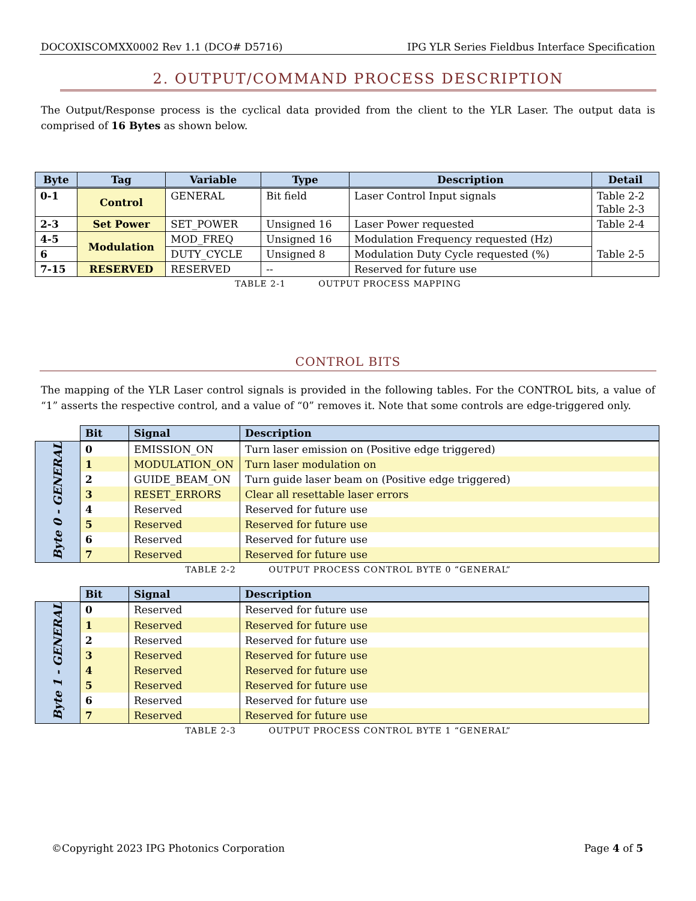DOCOXISCOMXX0002 Rev 1.1 (DCO# D5716) IPG YLR Series Fieldbus Interface Specification
2. OUTPUT/COMMAND PROCESS DESCRIPTION
The Output/Response process is the cyclical data provided from the client to the YLR Laser. The output data is comprised of 16 Bytes as shown below.
| Byte | Tag | Variable | Type | Description | Detail |
| --- | --- | --- | --- | --- | --- |
| 0-1 | Control | GENERAL | Bit field | Laser Control Input signals | Table 2-2 Table 2-3 |
| 2-3 | Set Power | SET_POWER | Unsigned 16 | Laser Power requested | Table 2-4 |
| 4-5 | Modulation | MOD_FREQ | Unsigned 16 | Modulation Frequency requested (Hz) | Table 2-5 |
| 6 | | DUTY_CYCLE | Unsigned 8 | Modulation Duty Cycle requested (%) | |
| 7-15 | RESERVED | RESERVED | -- | Reserved for future use | |
TABLE 2-1 OUTPUT PROCESS MAPPING
CONTROL BITS
The mapping of the YLR Laser control signals is provided in the following tables. For the CONTROL bits, a value of “1” asserts the respective control, and a value of “0” removes it. Note that some controls are edge-triggered only.
| | Bit | Signal | Description |
| Byte 0 - GENERAL | 0 | EMISSION_ON | Turn laser emission on (Positive edge triggered) |
| | 1 | MODULATION_ON | Turn laser modulation on |
| | 2 | GUIDE_BEAM_ON | Turn guide laser beam on (Positive edge triggered) |
| | 3 | RESET_ERRORS | Clear all resettable laser errors |
| | 4 | Reserved | Reserved for future use |
| | 5 | Reserved | Reserved for future use |
| | 6 | Reserved | Reserved for future use |
| | 7 | Reserved | Reserved for future use |
TABLE 2-2 OUTPUT PROCESS CONTROL BYTE 0 “GENERAL”
| | Bit | Signal | Description |
| Byte 1 - GENERAL | 0 | Reserved | Reserved for future use |
| | 1 | Reserved | Reserved for future use |
| | 2 | Reserved | Reserved for future use |
| | 3 | Reserved | Reserved for future use |
| | 4 | Reserved | Reserved for future use |
| | 5 | Reserved | Reserved for future use |
| | 6 | Reserved | Reserved for future use |
| | 7 | Reserved | Reserved for future use |
TABLE 2-3 OUTPUT PROCESS CONTROL BYTE 1 “GENERAL”
©Copyright 2023 IPG Photonics Corporation Page 4 of 5